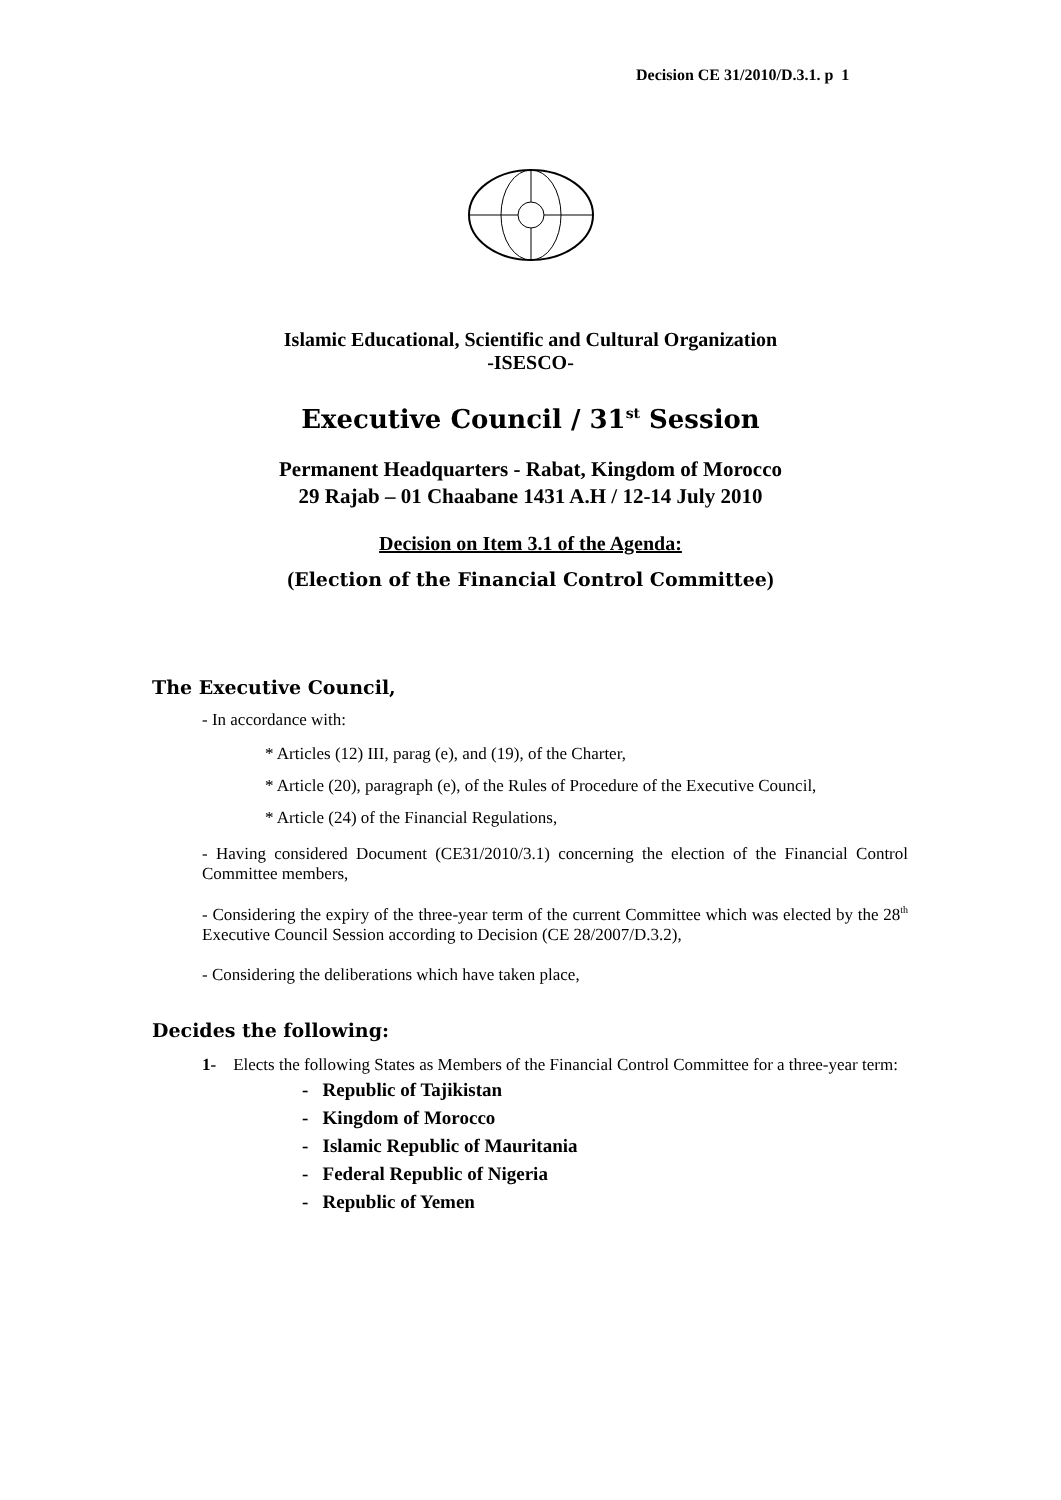Decision CE 31/2010/D.3.1. p 1
Islamic Educational, Scientific and Cultural Organization
-ISESCO-
Executive Council / 31<sup>st</sup> Session
Permanent Headquarters - Rabat, Kingdom of Morocco
29 Rajab – 01 Chaabane 1431 A.H / 12-14 July 2010
Decision on Item 3.1 of the Agenda:
(Election of the Financial Control Committee)
The Executive Council,
- In accordance with:
* Articles (12) III, parag (e), and (19), of the Charter,
* Article (20), paragraph (e), of the Rules of Procedure of the Executive Council,
* Article (24) of the Financial Regulations,
- Having considered Document (CE31/2010/3.1) concerning the election of the Financial Control Committee members,
- Considering the expiry of the three-year term of the current Committee which was elected by the 28<sup>th</sup> Executive Council Session according to Decision (CE 28/2007/D.3.2),
- Considering the deliberations which have taken place,
Decides the following:
1- Elects the following States as Members of the Financial Control Committee for a three-year term:
- Republic of Tajikistan
- Kingdom of Morocco
- Islamic Republic of Mauritania
- Federal Republic of Nigeria
- Republic of Yemen